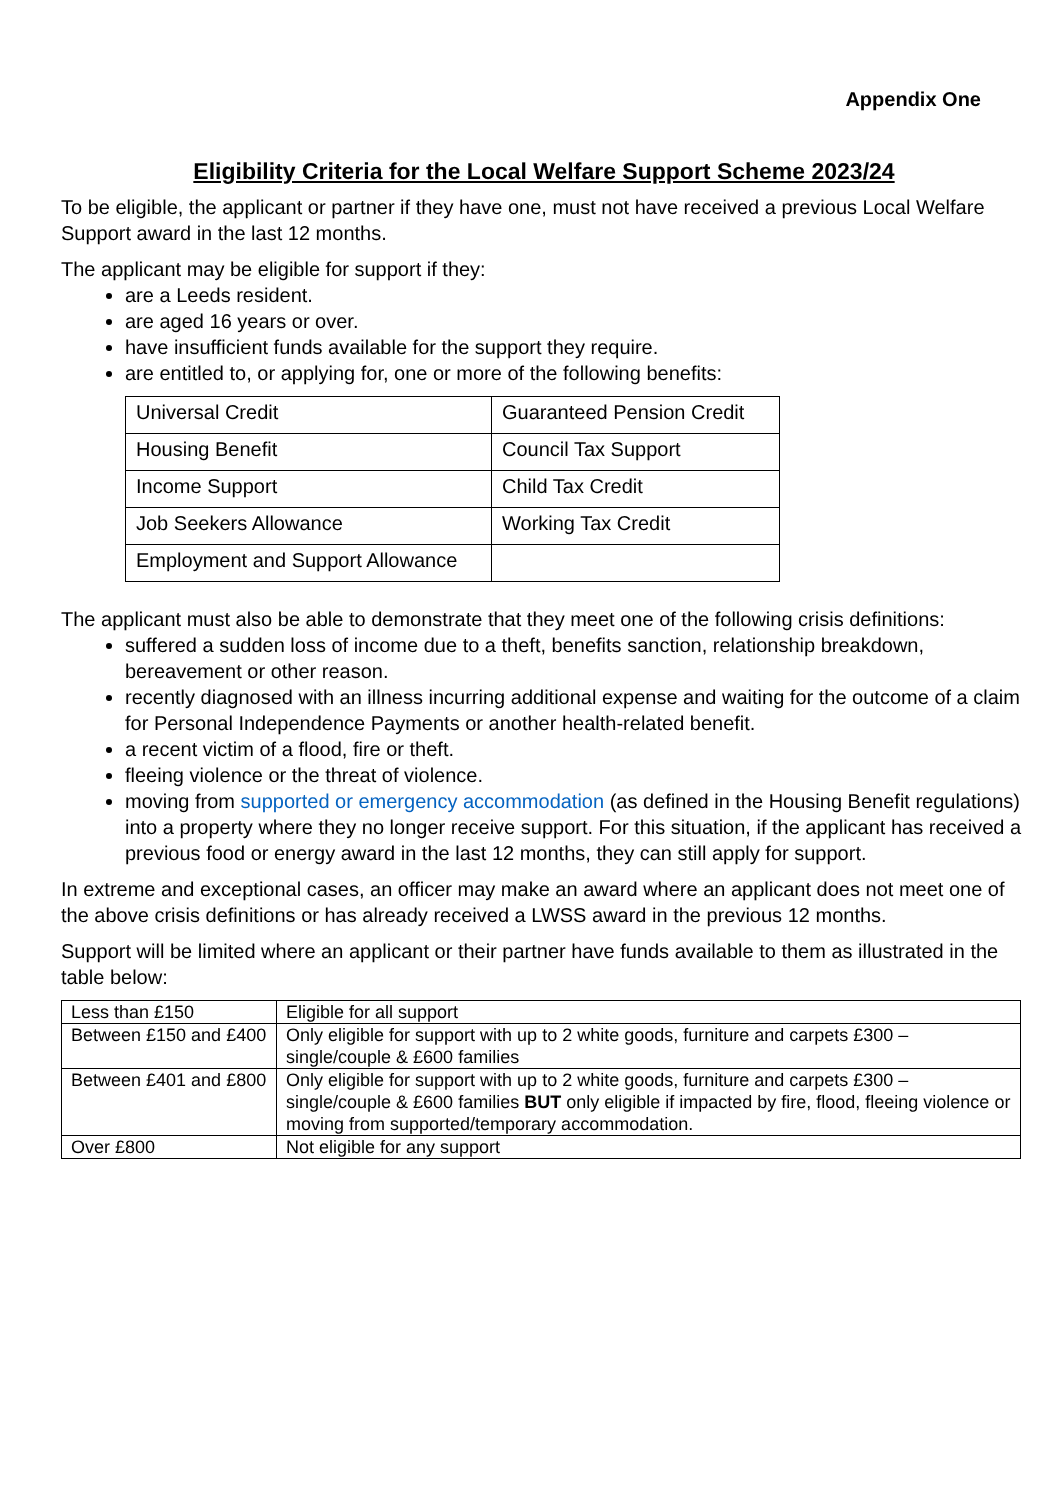Appendix One
Eligibility Criteria for the Local Welfare Support Scheme 2023/24
To be eligible, the applicant or partner if they have one, must not have received a previous Local Welfare Support award in the last 12 months.
The applicant may be eligible for support if they:
are a Leeds resident.
are aged 16 years or over.
have insufficient funds available for the support they require.
are entitled to, or applying for, one or more of the following benefits:
| Universal Credit | Guaranteed Pension Credit |
| Housing Benefit | Council Tax Support |
| Income Support | Child Tax Credit |
| Job Seekers Allowance | Working Tax Credit |
| Employment and Support Allowance | |
The applicant must also be able to demonstrate that they meet one of the following crisis definitions:
suffered a sudden loss of income due to a theft, benefits sanction, relationship breakdown, bereavement or other reason.
recently diagnosed with an illness incurring additional expense and waiting for the outcome of a claim for Personal Independence Payments or another health-related benefit.
a recent victim of a flood, fire or theft.
fleeing violence or the threat of violence.
moving from supported or emergency accommodation (as defined in the Housing Benefit regulations) into a property where they no longer receive support. For this situation, if the applicant has received a previous food or energy award in the last 12 months, they can still apply for support.
In extreme and exceptional cases, an officer may make an award where an applicant does not meet one of the above crisis definitions or has already received a LWSS award in the previous 12 months.
Support will be limited where an applicant or their partner have funds available to them as illustrated in the table below:
| Less than £150 | Eligible for all support |
| Between £150 and £400 | Only eligible for support with up to 2 white goods, furniture and carpets £300 – single/couple & £600 families |
| Between £401 and £800 | Only eligible for support with up to 2 white goods, furniture and carpets £300 – single/couple & £600 families BUT only eligible if impacted by fire, flood, fleeing violence or moving from supported/temporary accommodation. |
| Over £800 | Not eligible for any support |